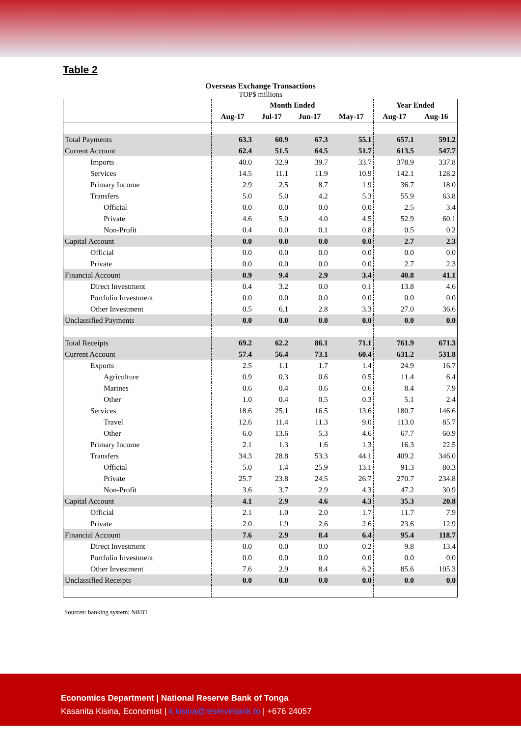Table 2
Overseas Exchange Transactions
TOP$ millions
| | Month Ended | | | | Year Ended | |
| --- | --- | --- | --- | --- | --- | --- |
| | Aug-17 | Jul-17 | Jun-17 | May-17 | Aug-17 | Aug-16 |
| Total Payments | 63.3 | 60.9 | 67.3 | 55.1 | 657.1 | 591.2 |
| Current Account | 62.4 | 51.5 | 64.5 | 51.7 | 613.5 | 547.7 |
| Imports | 40.0 | 32.9 | 39.7 | 33.7 | 378.9 | 337.8 |
| Services | 14.5 | 11.1 | 11.9 | 10.9 | 142.1 | 128.2 |
| Primary Income | 2.9 | 2.5 | 8.7 | 1.9 | 36.7 | 18.0 |
| Transfers | 5.0 | 5.0 | 4.2 | 5.3 | 55.9 | 63.8 |
| Official | 0.0 | 0.0 | 0.0 | 0.0 | 2.5 | 3.4 |
| Private | 4.6 | 5.0 | 4.0 | 4.5 | 52.9 | 60.1 |
| Non-Profit | 0.4 | 0.0 | 0.1 | 0.8 | 0.5 | 0.2 |
| Capital Account | 0.0 | 0.0 | 0.0 | 0.0 | 2.7 | 2.3 |
| Official | 0.0 | 0.0 | 0.0 | 0.0 | 0.0 | 0.0 |
| Private | 0.0 | 0.0 | 0.0 | 0.0 | 2.7 | 2.3 |
| Financial Account | 0.9 | 9.4 | 2.9 | 3.4 | 40.8 | 41.1 |
| Direct Investment | 0.4 | 3.2 | 0.0 | 0.1 | 13.8 | 4.6 |
| Portfolio Investment | 0.0 | 0.0 | 0.0 | 0.0 | 0.0 | 0.0 |
| Other Investment | 0.5 | 6.1 | 2.8 | 3.3 | 27.0 | 36.6 |
| Unclassified Payments | 0.0 | 0.0 | 0.0 | 0.0 | 0.0 | 0.0 |
| Total Receipts | 69.2 | 62.2 | 86.1 | 71.1 | 761.9 | 671.3 |
| Current Account | 57.4 | 56.4 | 73.1 | 60.4 | 631.2 | 531.8 |
| Exports | 2.5 | 1.1 | 1.7 | 1.4 | 24.9 | 16.7 |
| Agriculture | 0.9 | 0.3 | 0.6 | 0.5 | 11.4 | 6.4 |
| Marines | 0.6 | 0.4 | 0.6 | 0.6 | 8.4 | 7.9 |
| Other | 1.0 | 0.4 | 0.5 | 0.3 | 5.1 | 2.4 |
| Services | 18.6 | 25.1 | 16.5 | 13.6 | 180.7 | 146.6 |
| Travel | 12.6 | 11.4 | 11.3 | 9.0 | 113.0 | 85.7 |
| Other | 6.0 | 13.6 | 5.3 | 4.6 | 67.7 | 60.9 |
| Primary Income | 2.1 | 1.3 | 1.6 | 1.3 | 16.3 | 22.5 |
| Transfers | 34.3 | 28.8 | 53.3 | 44.1 | 409.2 | 346.0 |
| Official | 5.0 | 1.4 | 25.9 | 13.1 | 91.3 | 80.3 |
| Private | 25.7 | 23.8 | 24.5 | 26.7 | 270.7 | 234.8 |
| Non-Profit | 3.6 | 3.7 | 2.9 | 4.3 | 47.2 | 30.9 |
| Capital Account | 4.1 | 2.9 | 4.6 | 4.3 | 35.3 | 20.8 |
| Official | 2.1 | 1.0 | 2.0 | 1.7 | 11.7 | 7.9 |
| Private | 2.0 | 1.9 | 2.6 | 2.6 | 23.6 | 12.9 |
| Financial Account | 7.6 | 2.9 | 8.4 | 6.4 | 95.4 | 118.7 |
| Direct Investment | 0.0 | 0.0 | 0.0 | 0.2 | 9.8 | 13.4 |
| Portfolio Investment | 0.0 | 0.0 | 0.0 | 0.0 | 0.0 | 0.0 |
| Other Investment | 7.6 | 2.9 | 8.4 | 6.2 | 85.6 | 105.3 |
| Unclassified Receipts | 0.0 | 0.0 | 0.0 | 0.0 | 0.0 | 0.0 |
Sources: banking system; NRBT
Economics Department | National Reserve Bank of Tonga
Kasanita Kisina, Economist | k.kisina@reservebank.to | +676 24057